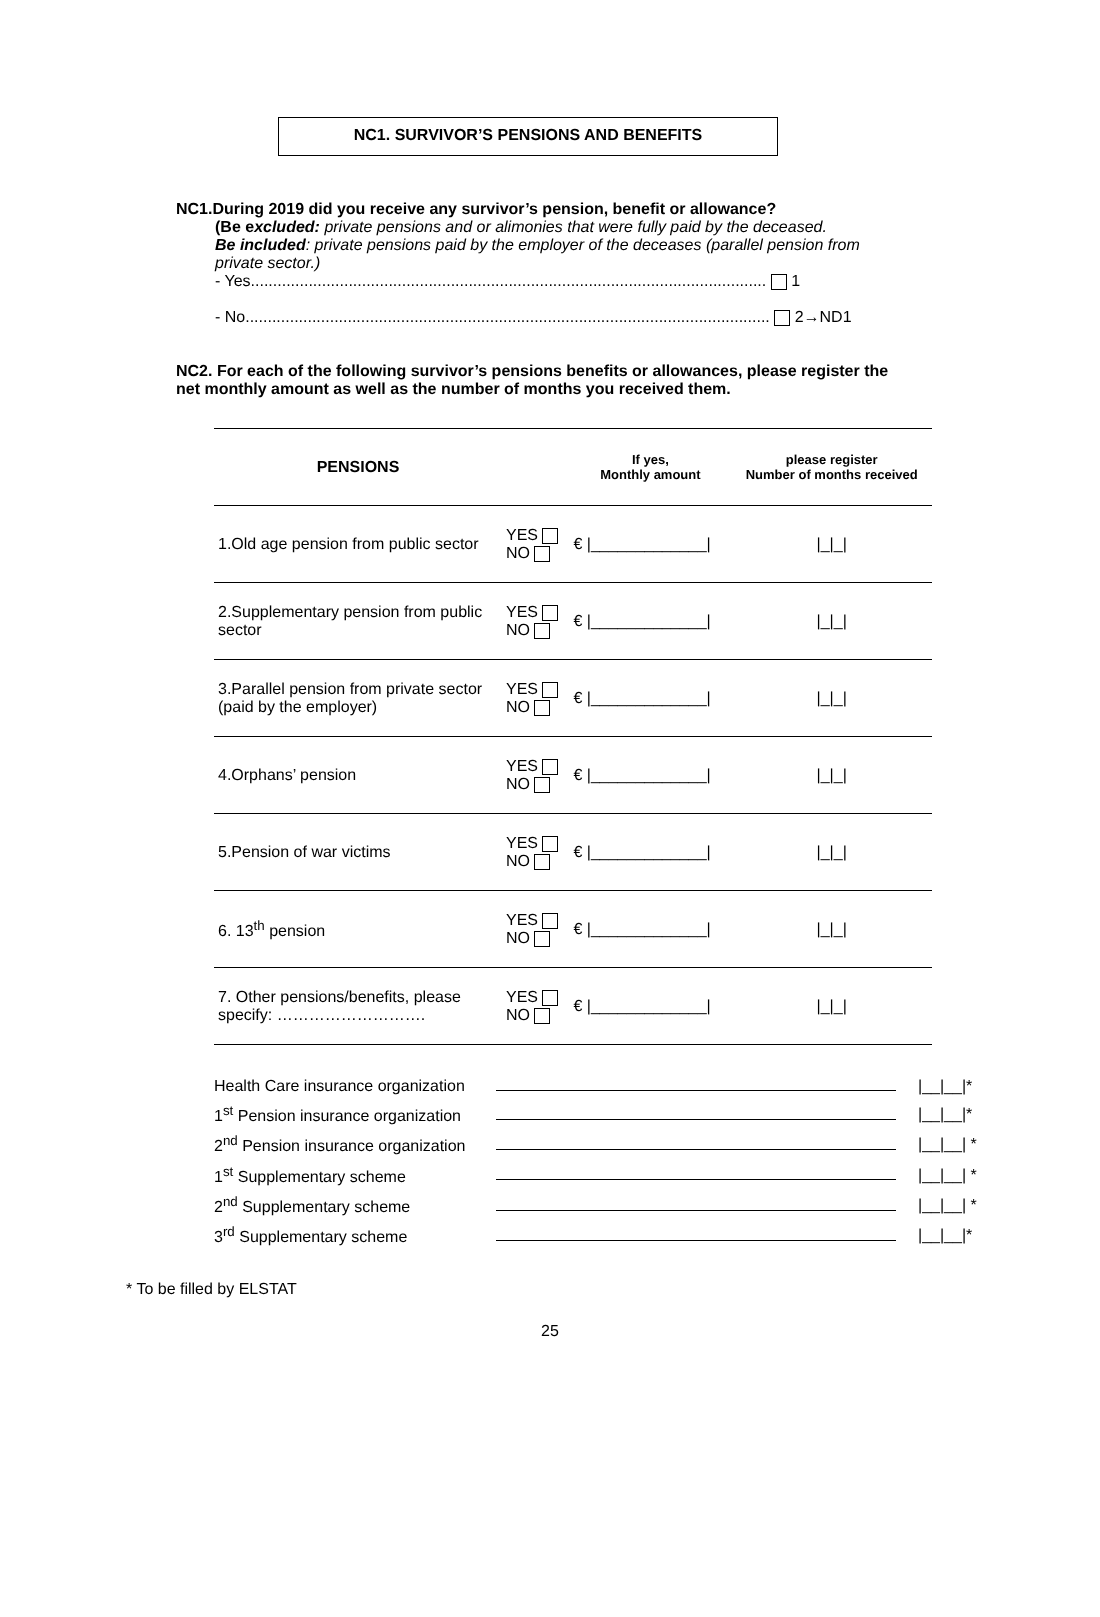NC1. SURVIVOR’S PENSIONS AND BENEFITS
NC1.During 2019 did you receive any survivor’s pension, benefit or allowance?
(Be excluded: private pensions and or alimonies that were fully paid by the deceased.
Be included: private pensions paid by the employer of the deceases (parallel pension from private sector.)
- Yes.................................................................................................................... 1
- No...................................................................................................................... 2→ND1
NC2. For each of the following survivor’s pensions benefits or allowances, please register the net monthly amount as well as the number of months you received them.
| PENSIONS | | If yes, Monthly amount | please register Number of months received |
| --- | --- | --- | --- |
| 1.Old age pension from public sector | YES NO | € /_____________/ | /_/_/ |
| 2.Supplementary pension from public sector | YES NO | € /_____________/ | /_/_/ |
| 3.Parallel pension from private sector (paid by the employer) | YES NO | € /_____________/ | /_/_/ |
| 4.Orphans’ pension | YES NO | € /_____________/ | /_/_/ |
| 5.Pension of war victims | YES NO | € /_____________/ | /_/_/ |
| 6. 13<sup>th</sup> pension | YES NO | € /_____________/ | /_/_/ |
| 7. Other pensions/benefits, please specify: ………………………. | YES NO | € /_____________/ | /_/_/ |
| Health Care insurance organization | | /__/__/* |
| 1<sup>st</sup> Pension insurance organization | | /__/__/* |
| 2<sup>nd</sup> Pension insurance organization | | /__/__/ * |
| 1<sup>st</sup> Supplementary scheme | | /__/__/ * |
| 2<sup>nd</sup> Supplementary scheme | | /__/__/ * |
| 3<sup>rd</sup> Supplementary scheme | | /__/__/* |
* To be filled by ELSTAT
25